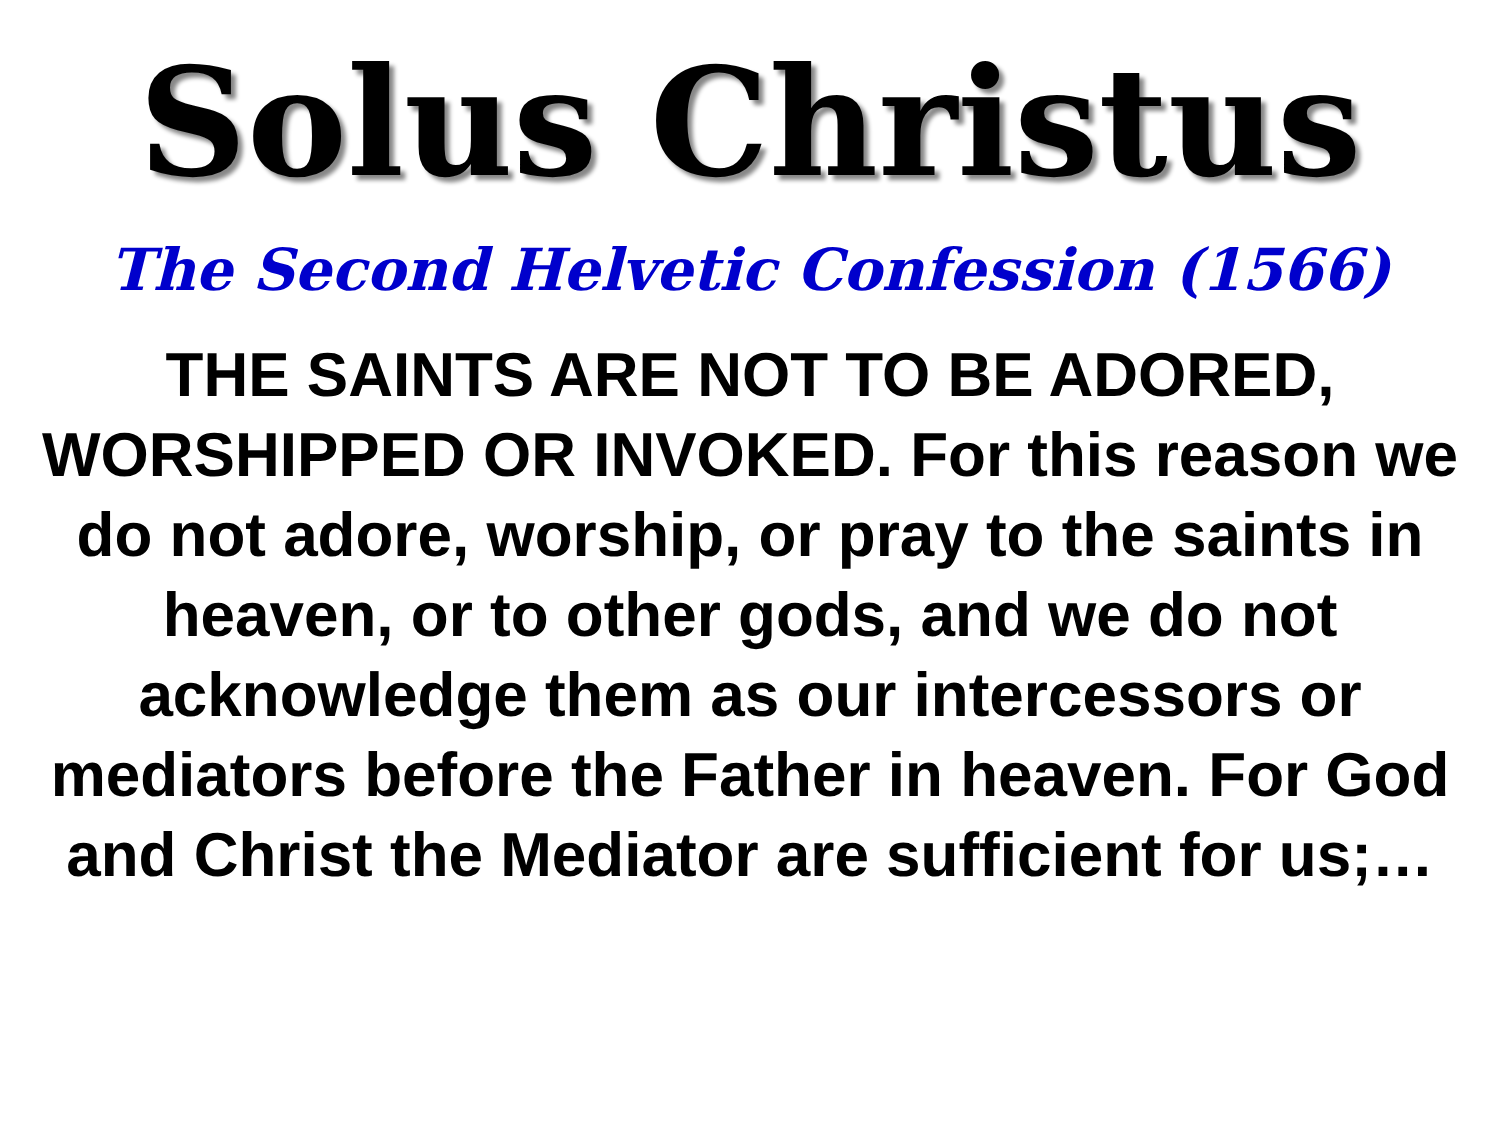Solus Christus
The Second Helvetic Confession (1566)
THE SAINTS ARE NOT TO BE ADORED, WORSHIPPED OR INVOKED. For this reason we do not adore, worship, or pray to the saints in heaven, or to other gods, and we do not acknowledge them as our intercessors or mediators before the Father in heaven. For God and Christ the Mediator are sufficient for us;…